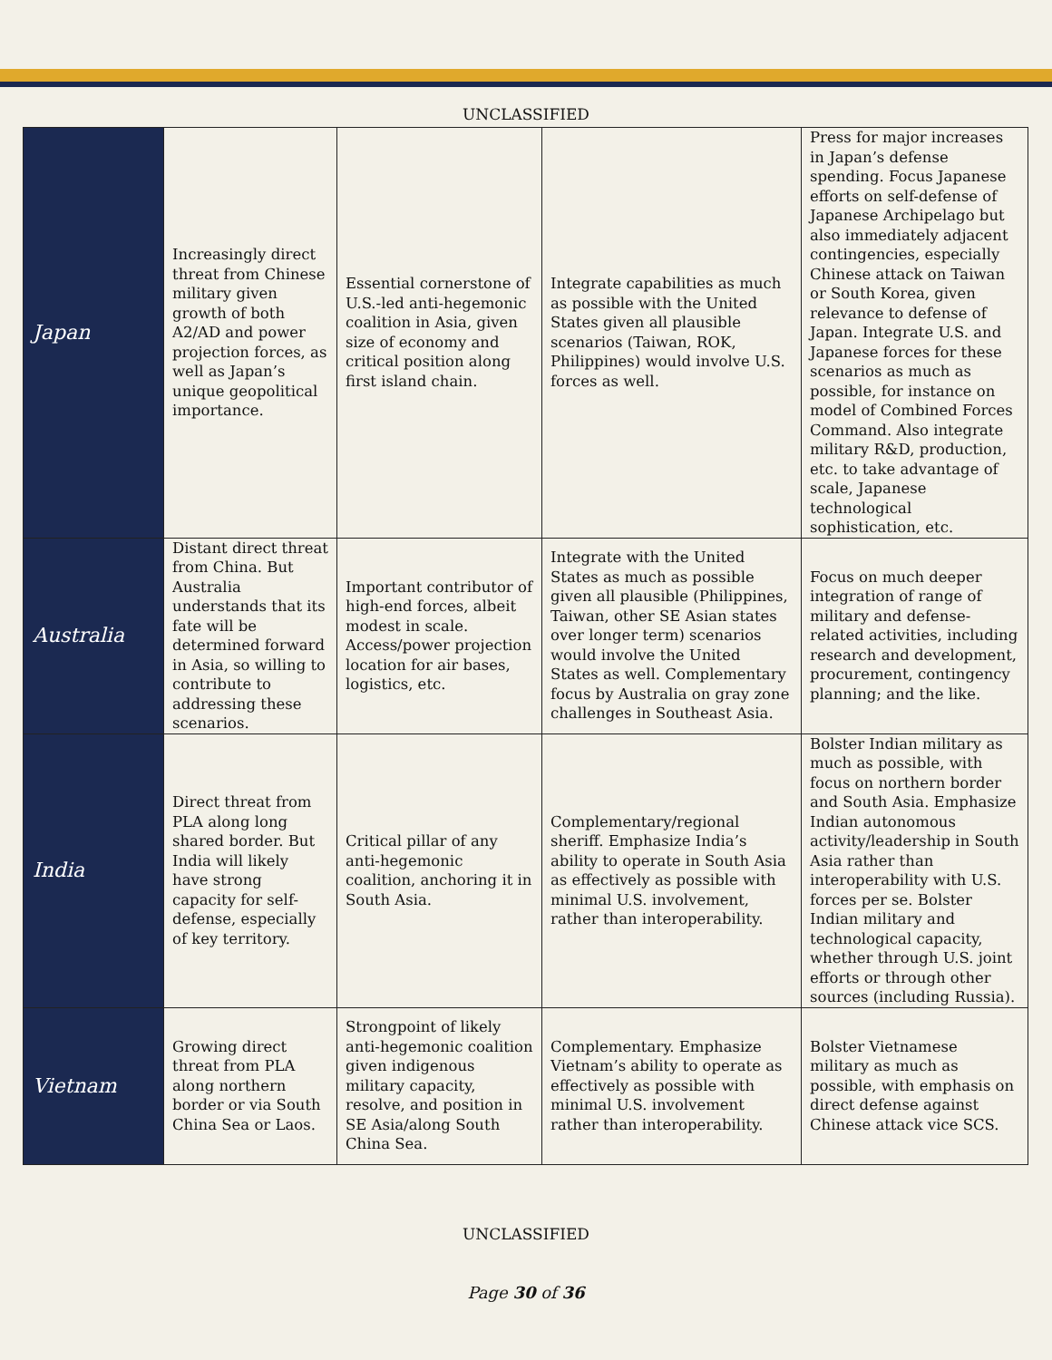UNCLASSIFIED
| Japan | Increasingly direct threat from Chinese military given growth of both A2/AD and power projection forces, as well as Japan’s unique geopolitical importance. | Essential cornerstone of U.S.-led anti-hegemonic coalition in Asia, given size of economy and critical position along first island chain. | Integrate capabilities as much as possible with the United States given all plausible scenarios (Taiwan, ROK, Philippines) would involve U.S. forces as well. | Press for major increases in Japan’s defense spending. Focus Japanese efforts on self-defense of Japanese Archipelago but also immediately adjacent contingencies, especially Chinese attack on Taiwan or South Korea, given relevance to defense of Japan. Integrate U.S. and Japanese forces for these scenarios as much as possible, for instance on model of Combined Forces Command. Also integrate military R&D, production, etc. to take advantage of scale, Japanese technological sophistication, etc. |
| Australia | Distant direct threat from China. But Australia understands that its fate will be determined forward in Asia, so willing to contribute to addressing these scenarios. | Important contributor of high-end forces, albeit modest in scale. Access/power projection location for air bases, logistics, etc. | Integrate with the United States as much as possible given all plausible (Philippines, Taiwan, other SE Asian states over longer term) scenarios would involve the United States as well. Complementary focus by Australia on gray zone challenges in Southeast Asia. | Focus on much deeper integration of range of military and defense-related activities, including research and development, procurement, contingency planning; and the like. |
| India | Direct threat from PLA along long shared border. But India will likely have strong capacity for self-defense, especially of key territory. | Critical pillar of any anti-hegemonic coalition, anchoring it in South Asia. | Complementary/regional sheriff. Emphasize India’s ability to operate in South Asia as effectively as possible with minimal U.S. involvement, rather than interoperability. | Bolster Indian military as much as possible, with focus on northern border and South Asia. Emphasize Indian autonomous activity/leadership in South Asia rather than interoperability with U.S. forces per se. Bolster Indian military and technological capacity, whether through U.S. joint efforts or through other sources (including Russia). |
| Vietnam | Growing direct threat from PLA along northern border or via South China Sea or Laos. | Strongpoint of likely anti-hegemonic coalition given indigenous military capacity, resolve, and position in SE Asia/along South China Sea. | Complementary. Emphasize Vietnam’s ability to operate as effectively as possible with minimal U.S. involvement rather than interoperability. | Bolster Vietnamese military as much as possible, with emphasis on direct defense against Chinese attack vice SCS. |
UNCLASSIFIED
Page 30 of 36